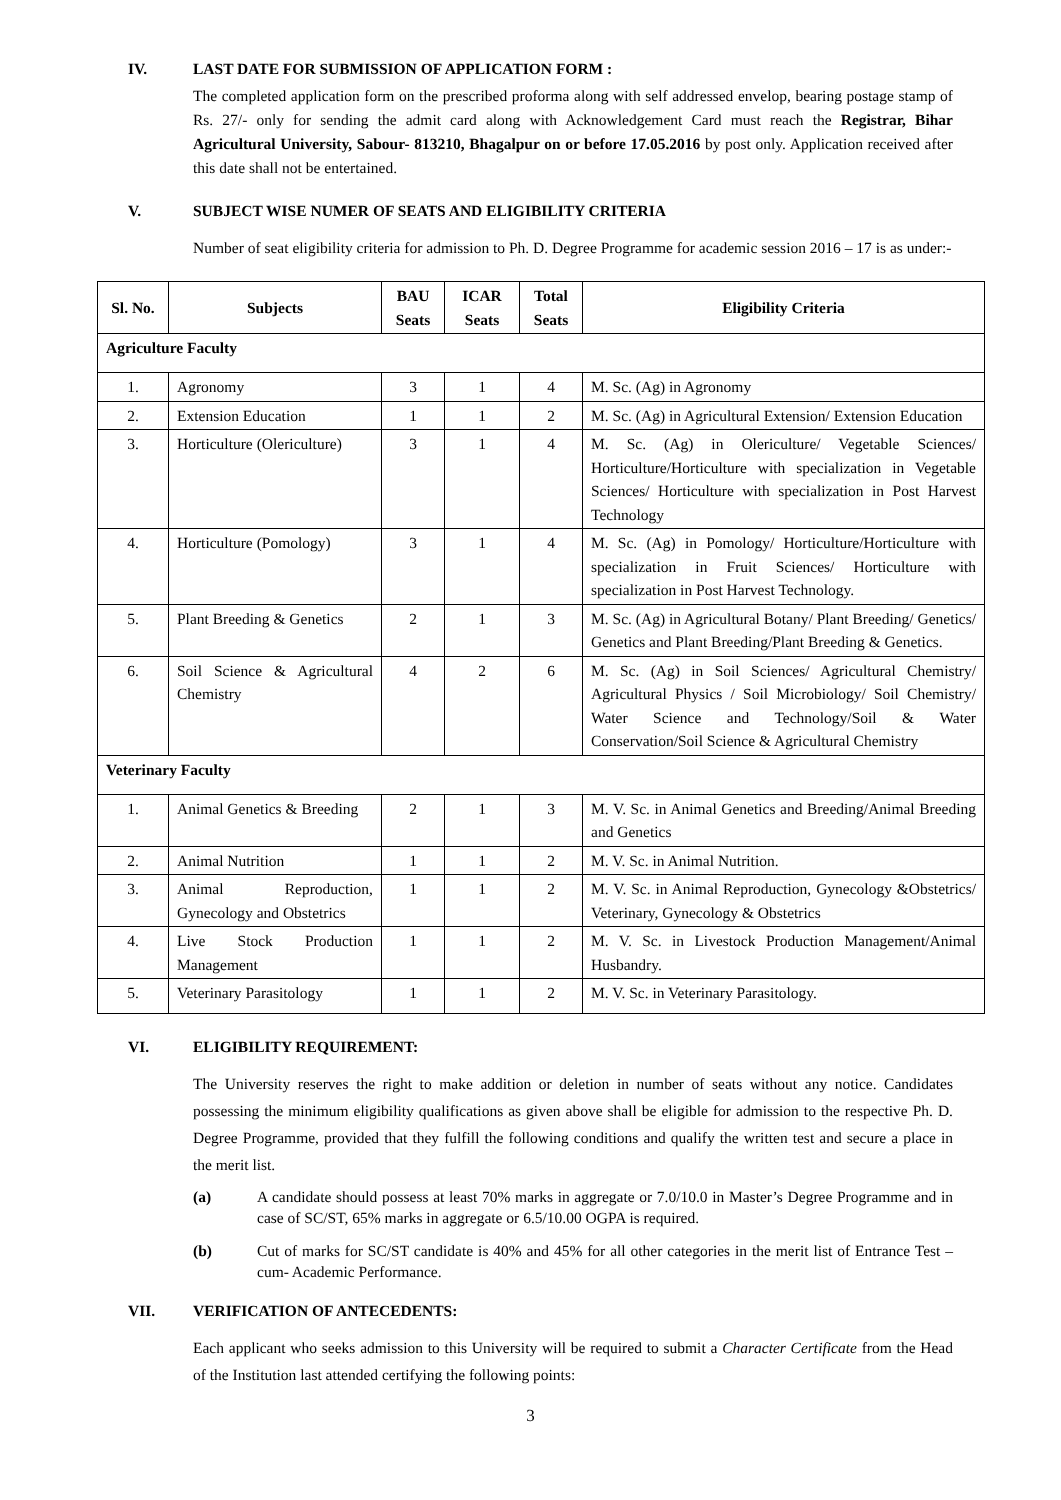IV. LAST DATE FOR SUBMISSION OF APPLICATION FORM :
The completed application form on the prescribed proforma along with self addressed envelop, bearing postage stamp of Rs. 27/- only for sending the admit card along with Acknowledgement Card must reach the Registrar, Bihar Agricultural University, Sabour- 813210, Bhagalpur on or before 17.05.2016 by post only. Application received after this date shall not be entertained.
V. SUBJECT WISE NUMER OF SEATS AND ELIGIBILITY CRITERIA
Number of seat eligibility criteria for admission to Ph. D. Degree Programme for academic session 2016 – 17 is as under:-
| Sl. No. | Subjects | BAU Seats | ICAR Seats | Total Seats | Eligibility Criteria |
| --- | --- | --- | --- | --- | --- |
| Agriculture Faculty | | | | | |
| 1. | Agronomy | 3 | 1 | 4 | M. Sc. (Ag) in Agronomy |
| 2. | Extension Education | 1 | 1 | 2 | M. Sc. (Ag) in Agricultural Extension/ Extension Education |
| 3. | Horticulture (Olericulture) | 3 | 1 | 4 | M. Sc. (Ag) in Olericulture/ Vegetable Sciences/ Horticulture/Horticulture with specialization in Vegetable Sciences/ Horticulture with specialization in Post Harvest Technology |
| 4. | Horticulture (Pomology) | 3 | 1 | 4 | M. Sc. (Ag) in Pomology/ Horticulture/Horticulture with specialization in Fruit Sciences/ Horticulture with specialization in Post Harvest Technology. |
| 5. | Plant Breeding & Genetics | 2 | 1 | 3 | M. Sc. (Ag) in Agricultural Botany/ Plant Breeding/ Genetics/ Genetics and Plant Breeding/Plant Breeding & Genetics. |
| 6. | Soil Science & Agricultural Chemistry | 4 | 2 | 6 | M. Sc. (Ag) in Soil Sciences/ Agricultural Chemistry/ Agricultural Physics / Soil Microbiology/ Soil Chemistry/ Water Science and Technology/Soil & Water Conservation/Soil Science & Agricultural Chemistry |
| Veterinary Faculty | | | | | |
| 1. | Animal Genetics & Breeding | 2 | 1 | 3 | M. V. Sc. in Animal Genetics and Breeding/Animal Breeding and Genetics |
| 2. | Animal Nutrition | 1 | 1 | 2 | M. V. Sc. in Animal Nutrition. |
| 3. | Animal Reproduction, Gynecology and Obstetrics | 1 | 1 | 2 | M. V. Sc. in Animal Reproduction, Gynecology &Obstetrics/ Veterinary, Gynecology & Obstetrics |
| 4. | Live Stock Production Management | 1 | 1 | 2 | M. V. Sc. in Livestock Production Management/Animal Husbandry. |
| 5. | Veterinary Parasitology | 1 | 1 | 2 | M. V. Sc. in Veterinary Parasitology. |
VI. ELIGIBILITY REQUIREMENT:
The University reserves the right to make addition or deletion in number of seats without any notice. Candidates possessing the minimum eligibility qualifications as given above shall be eligible for admission to the respective Ph. D. Degree Programme, provided that they fulfill the following conditions and qualify the written test and secure a place in the merit list.
(a) A candidate should possess at least 70% marks in aggregate or 7.0/10.0 in Master’s Degree Programme and in case of SC/ST, 65% marks in aggregate or 6.5/10.00 OGPA is required.
(b) Cut of marks for SC/ST candidate is 40% and 45% for all other categories in the merit list of Entrance Test – cum- Academic Performance.
VII. VERIFICATION OF ANTECEDENTS:
Each applicant who seeks admission to this University will be required to submit a Character Certificate from the Head of the Institution last attended certifying the following points:
3